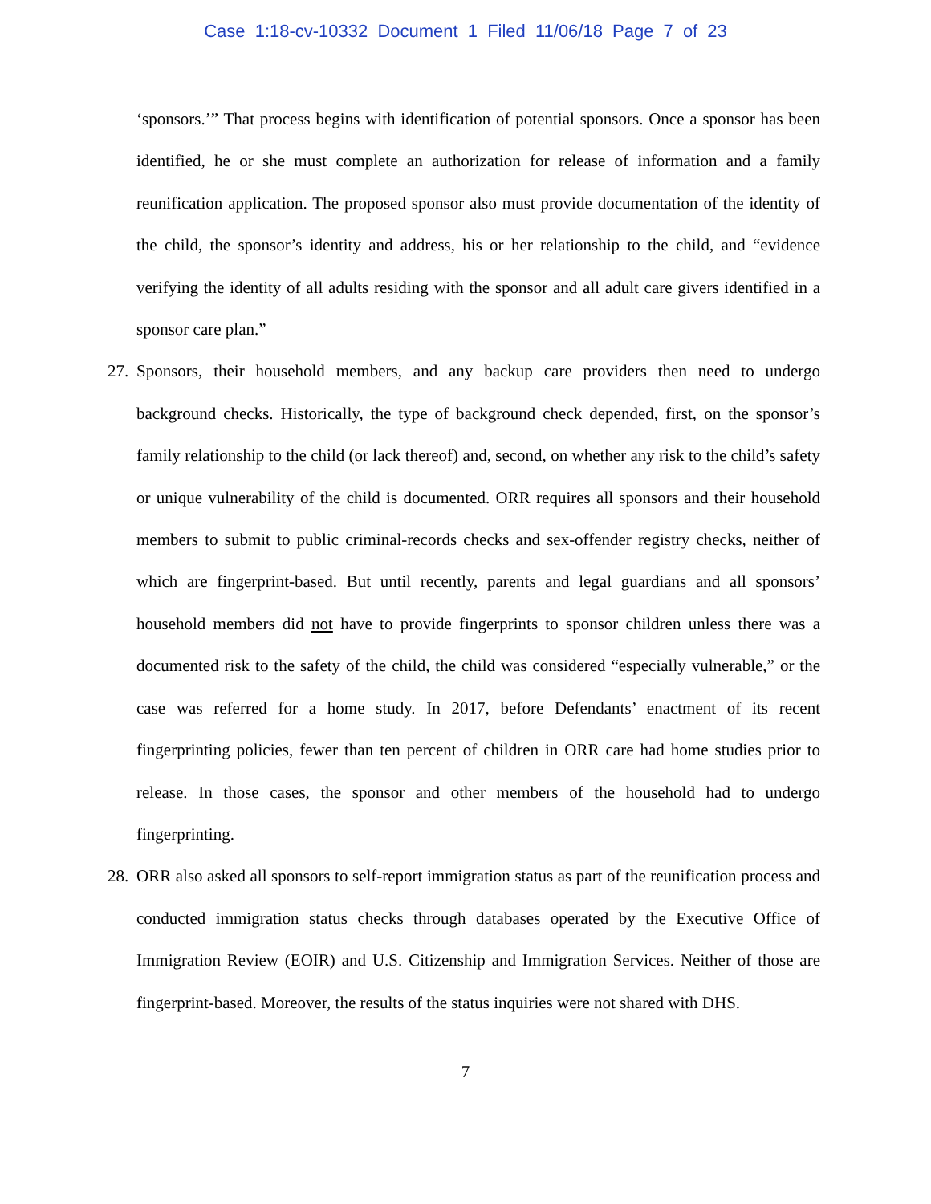Case 1:18-cv-10332 Document 1 Filed 11/06/18 Page 7 of 23
‘sponsors.’” That process begins with identification of potential sponsors. Once a sponsor has been identified, he or she must complete an authorization for release of information and a family reunification application. The proposed sponsor also must provide documentation of the identity of the child, the sponsor’s identity and address, his or her relationship to the child, and “evidence verifying the identity of all adults residing with the sponsor and all adult care givers identified in a sponsor care plan.”
27. Sponsors, their household members, and any backup care providers then need to undergo background checks. Historically, the type of background check depended, first, on the sponsor’s family relationship to the child (or lack thereof) and, second, on whether any risk to the child’s safety or unique vulnerability of the child is documented. ORR requires all sponsors and their household members to submit to public criminal-records checks and sex-offender registry checks, neither of which are fingerprint-based. But until recently, parents and legal guardians and all sponsors’ household members did not have to provide fingerprints to sponsor children unless there was a documented risk to the safety of the child, the child was considered “especially vulnerable,” or the case was referred for a home study. In 2017, before Defendants’ enactment of its recent fingerprinting policies, fewer than ten percent of children in ORR care had home studies prior to release. In those cases, the sponsor and other members of the household had to undergo fingerprinting.
28. ORR also asked all sponsors to self-report immigration status as part of the reunification process and conducted immigration status checks through databases operated by the Executive Office of Immigration Review (EOIR) and U.S. Citizenship and Immigration Services. Neither of those are fingerprint-based. Moreover, the results of the status inquiries were not shared with DHS.
7